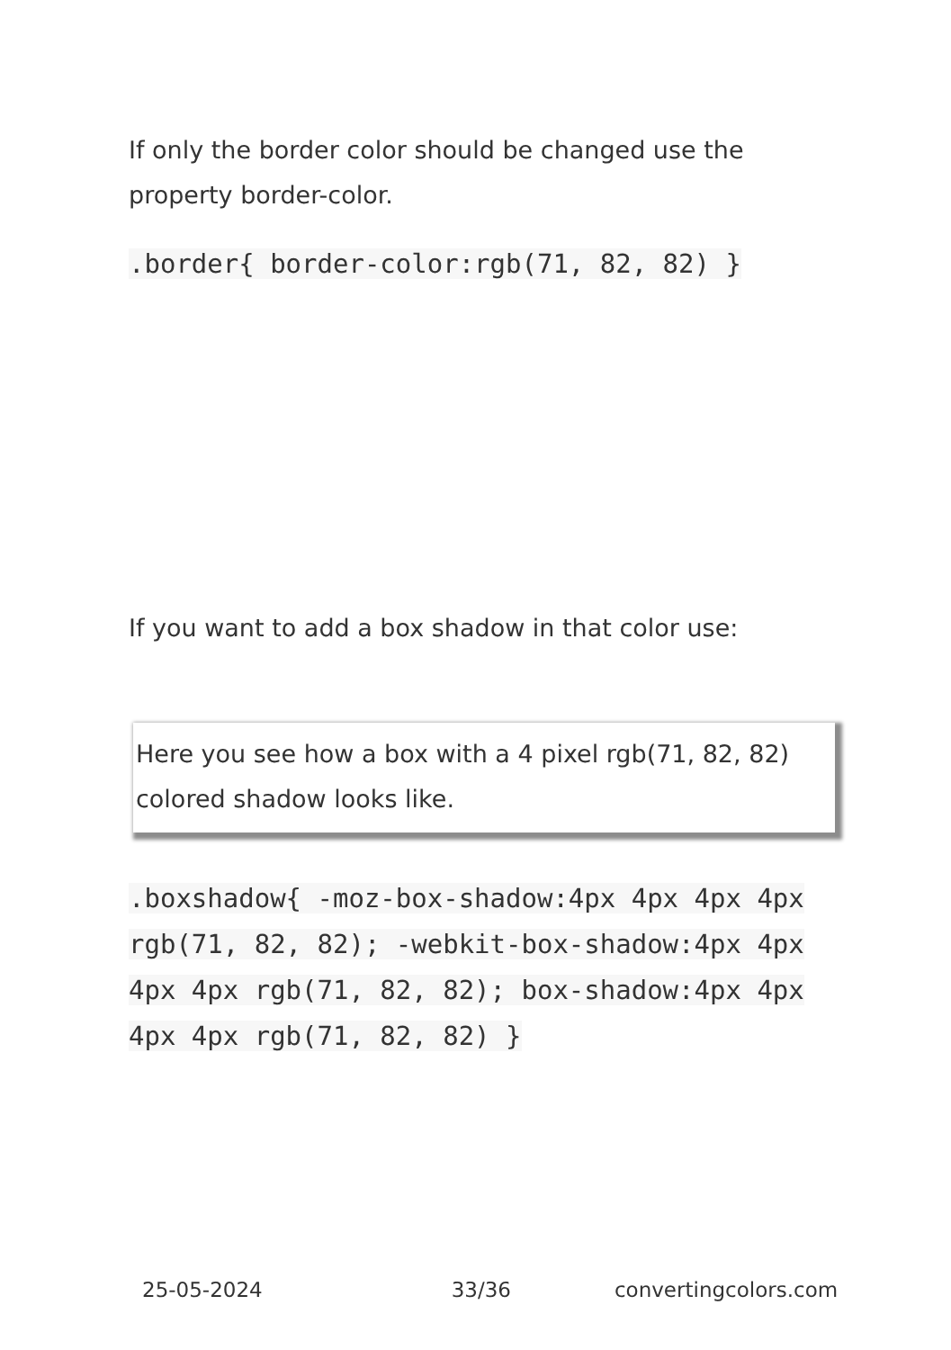If only the border color should be changed use the property border-color.
.border{ border-color:rgb(71, 82, 82) }
If you want to add a box shadow in that color use:
Here you see how a box with a 4 pixel rgb(71, 82, 82) colored shadow looks like.
.boxshadow{ -moz-box-shadow:4px 4px 4px 4px rgb(71, 82, 82); -webkit-box-shadow:4px 4px 4px 4px rgb(71, 82, 82); box-shadow:4px 4px 4px 4px rgb(71, 82, 82) }
25-05-2024 33/36 convertingcolors.com